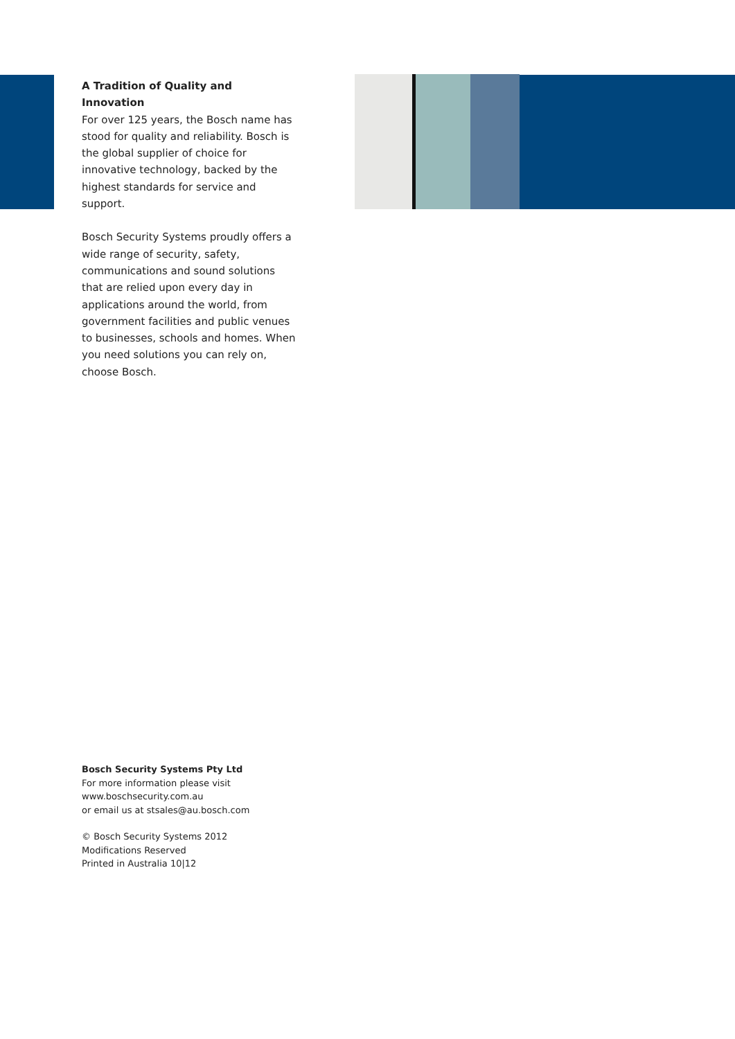A Tradition of Quality and Innovation
For over 125 years, the Bosch name has stood for quality and reliability. Bosch is the global supplier of choice for innovative technology, backed by the highest standards for service and support.
Bosch Security Systems proudly offers a wide range of security, safety, communications and sound solutions that are relied upon every day in applications around the world, from government facilities and public venues to businesses, schools and homes. When you need solutions you can rely on, choose Bosch.
Bosch Security Systems Pty Ltd
For more information please visit
www.boschsecurity.com.au
or email us at stsales@au.bosch.com
© Bosch Security Systems 2012
Modifications Reserved
Printed in Australia 10|12